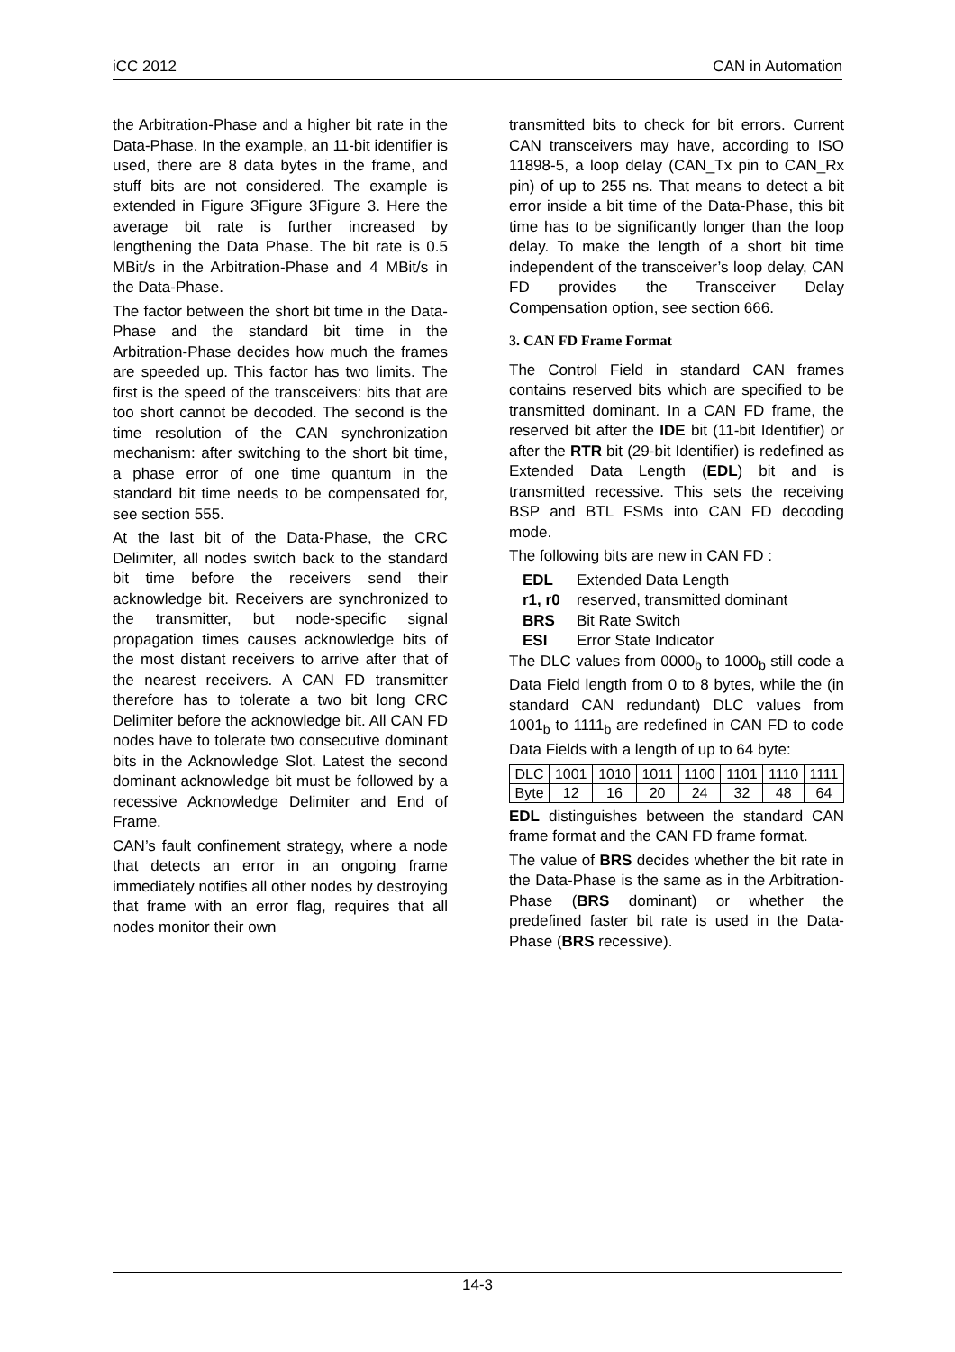iCC 2012 CAN in Automation
the Arbitration-Phase and a higher bit rate in the Data-Phase. In the example, an 11-bit identifier is used, there are 8 data bytes in the frame, and stuff bits are not considered. The example is extended in Figure 3Figure 3Figure 3. Here the average bit rate is further increased by lengthening the Data Phase. The bit rate is 0.5 MBit/s in the Arbitration-Phase and 4 MBit/s in the Data-Phase.
The factor between the short bit time in the Data-Phase and the standard bit time in the Arbitration-Phase decides how much the frames are speeded up. This factor has two limits. The first is the speed of the transceivers: bits that are too short cannot be decoded. The second is the time resolution of the CAN synchronization mechanism: after switching to the short bit time, a phase error of one time quantum in the standard bit time needs to be compensated for, see section 555.
At the last bit of the Data-Phase, the CRC Delimiter, all nodes switch back to the standard bit time before the receivers send their acknowledge bit. Receivers are synchronized to the transmitter, but node-specific signal propagation times causes acknowledge bits of the most distant receivers to arrive after that of the nearest receivers. A CAN FD transmitter therefore has to tolerate a two bit long CRC Delimiter before the acknowledge bit. All CAN FD nodes have to tolerate two consecutive dominant bits in the Acknowledge Slot. Latest the second dominant acknowledge bit must be followed by a recessive Acknowledge Delimiter and End of Frame.
CAN’s fault confinement strategy, where a node that detects an error in an ongoing frame immediately notifies all other nodes by destroying that frame with an error flag, requires that all nodes monitor their own
transmitted bits to check for bit errors. Current CAN transceivers may have, according to ISO 11898-5, a loop delay (CAN_Tx pin to CAN_Rx pin) of up to 255 ns. That means to detect a bit error inside a bit time of the Data-Phase, this bit time has to be significantly longer than the loop delay. To make the length of a short bit time independent of the transceiver’s loop delay, CAN FD provides the Transceiver Delay Compensation option, see section 666.
3. CAN FD Frame Format
The Control Field in standard CAN frames contains reserved bits which are specified to be transmitted dominant. In a CAN FD frame, the reserved bit after the IDE bit (11-bit Identifier) or after the RTR bit (29-bit Identifier) is redefined as Extended Data Length (EDL) bit and is transmitted recessive. This sets the receiving BSP and BTL FSMs into CAN FD decoding mode.
The following bits are new in CAN FD :
EDL Extended Data Length
r1, r0 reserved, transmitted dominant
BRS Bit Rate Switch
ESI Error State Indicator
The DLC values from 0000<sub>b</sub> to 1000<sub>b</sub> still code a Data Field length from 0 to 8 bytes, while the (in standard CAN redundant) DLC values from 1001<sub>b</sub> to 1111<sub>b</sub> are redefined in CAN FD to code Data Fields with a length of up to 64 byte:
| DLC | 1001 | 1010 | 1011 | 1100 | 1101 | 1110 | 1111 |
| Byte | 12 | 16 | 20 | 24 | 32 | 48 | 64 |
EDL distinguishes between the standard CAN frame format and the CAN FD frame format.
The value of BRS decides whether the bit rate in the Data-Phase is the same as in the Arbitration-Phase (BRS dominant) or whether the predefined faster bit rate is used in the Data-Phase (BRS recessive).
14-3